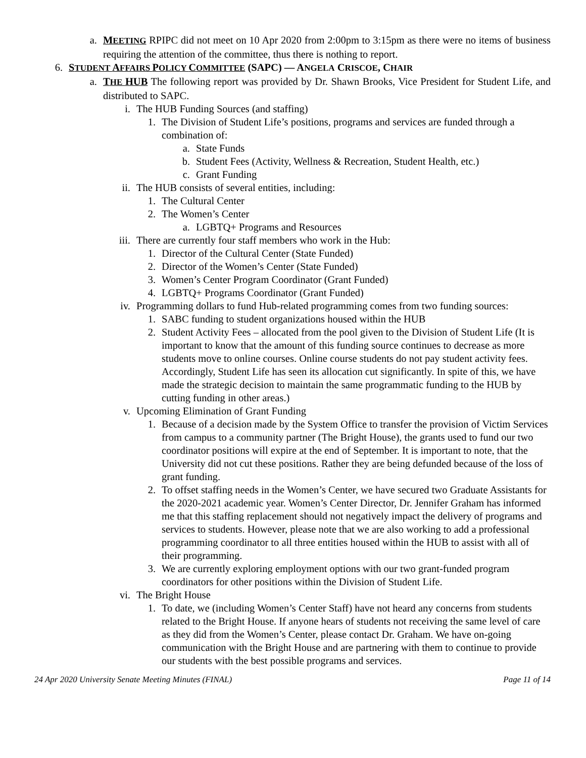a.
MEETING RPIPC did not meet on 10 Apr 2020 from 2:00pm to 3:15pm as there were no items of business requiring the attention of the committee, thus there is nothing to report.
6. STUDENT AFFAIRS POLICY COMMITTEE (SAPC) — ANGELA CRISCOE, CHAIR
a.
THE HUB The following report was provided by Dr. Shawn Brooks, Vice President for Student Life, and distributed to SAPC.
i. The HUB Funding Sources (and staffing)
1.
The Division of Student Life’s positions, programs and services are funded through a combination of:
a.
State Funds
b.
Student Fees (Activity, Wellness & Recreation, Student Health, etc.)
c.
Grant Funding
ii. The HUB consists of several entities, including:
1.
The Cultural Center
2.
The Women’s Center
a.
LGBTQ+ Programs and Resources
iii.
There are currently four staff members who work in the Hub:
1.
Director of the Cultural Center (State Funded)
2.
Director of the Women’s Center (State Funded)
3.
Women’s Center Program Coordinator (Grant Funded)
4.
LGBTQ+ Programs Coordinator (Grant Funded)
iv. Programming dollars to fund Hub-related programming comes from two funding sources:
1.
SABC funding to student organizations housed within the HUB
2.
Student Activity Fees – allocated from the pool given to the Division of Student Life (It is important to know that the amount of this funding source continues to decrease as more students move to online courses. Online course students do not pay student activity fees. Accordingly, Student Life has seen its allocation cut significantly. In spite of this, we have made the strategic decision to maintain the same programmatic funding to the HUB by cutting funding in other areas.)
v. Upcoming Elimination of Grant Funding
1.
Because of a decision made by the System Office to transfer the provision of Victim Services from campus to a community partner (The Bright House), the grants used to fund our two coordinator positions will expire at the end of September. It is important to note, that the University did not cut these positions. Rather they are being defunded because of the loss of grant funding.
2.
To offset staffing needs in the Women’s Center, we have secured two Graduate Assistants for the 2020-2021 academic year. Women’s Center Director, Dr. Jennifer Graham has informed me that this staffing replacement should not negatively impact the delivery of programs and services to students. However, please note that we are also working to add a professional programming coordinator to all three entities housed within the HUB to assist with all of their programming.
3.
We are currently exploring employment options with our two grant-funded program coordinators for other positions within the Division of Student Life.
vi. The Bright House
1.
To date, we (including Women’s Center Staff) have not heard any concerns from students related to the Bright House. If anyone hears of students not receiving the same level of care as they did from the Women’s Center, please contact Dr. Graham. We have on-going communication with the Bright House and are partnering with them to continue to provide our students with the best possible programs and services.
24 Apr 2020 University Senate Meeting Minutes (FINAL) Page 11 of 14